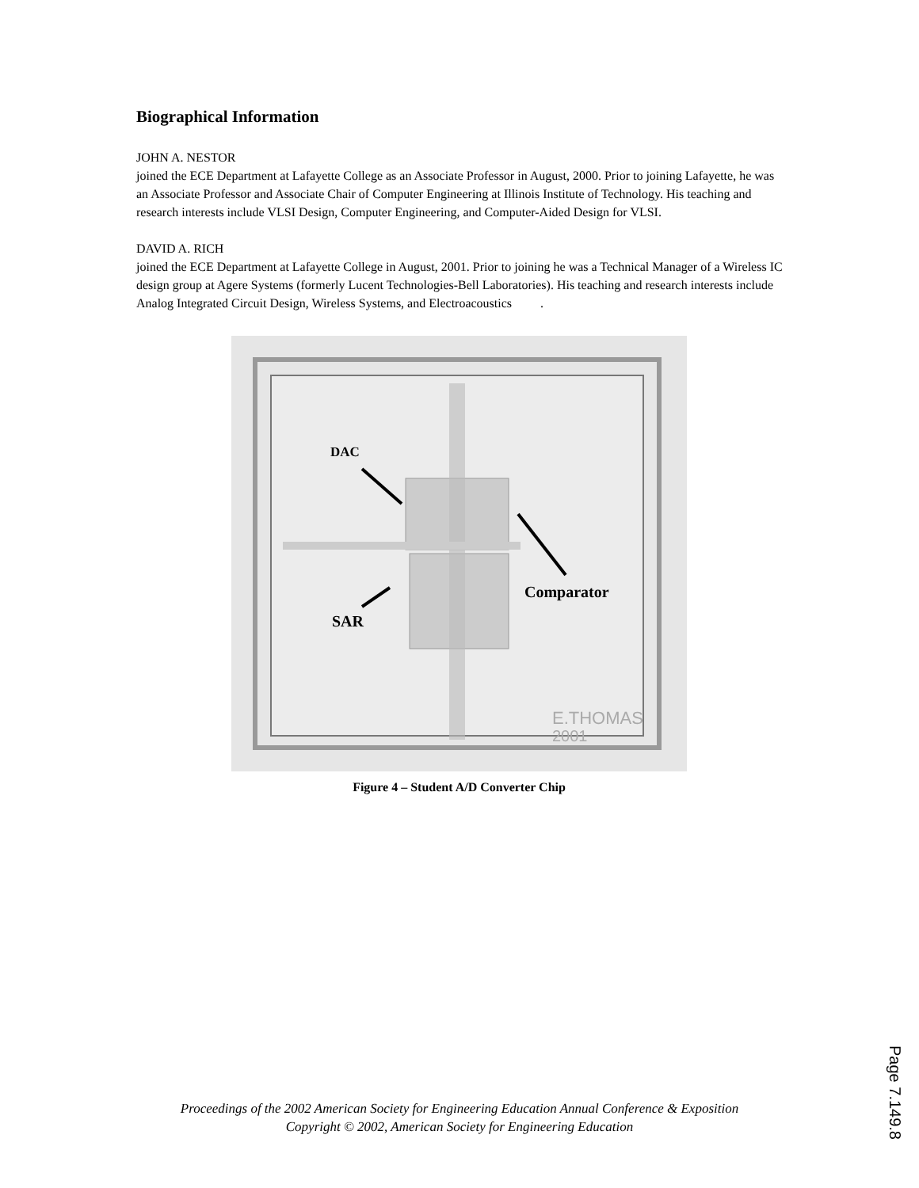Biographical Information
JOHN A. NESTOR
joined the ECE Department at Lafayette College as an Associate Professor in August, 2000. Prior to joining Lafayette, he was an Associate Professor and Associate Chair of Computer Engineering at Illinois Institute of Technology. His teaching and research interests include VLSI Design, Computer Engineering, and Computer-Aided Design for VLSI.
DAVID A. RICH
joined the ECE Department at Lafayette College in August, 2001. Prior to joining he was a Technical Manager of a Wireless IC design group at Agere Systems (formerly Lucent Technologies-Bell Laboratories). His teaching and research interests include Analog Integrated Circuit Design, Wireless Systems, and Electroacoustics .
DAC
Comparator
SAR
E.THOMAS
2001
Figure 4 – Student A/D Converter Chip
Proceedings of the 2002 American Society for Engineering Education Annual Conference & Exposition
Copyright © 2002, American Society for Engineering Education
Page 7.149.8